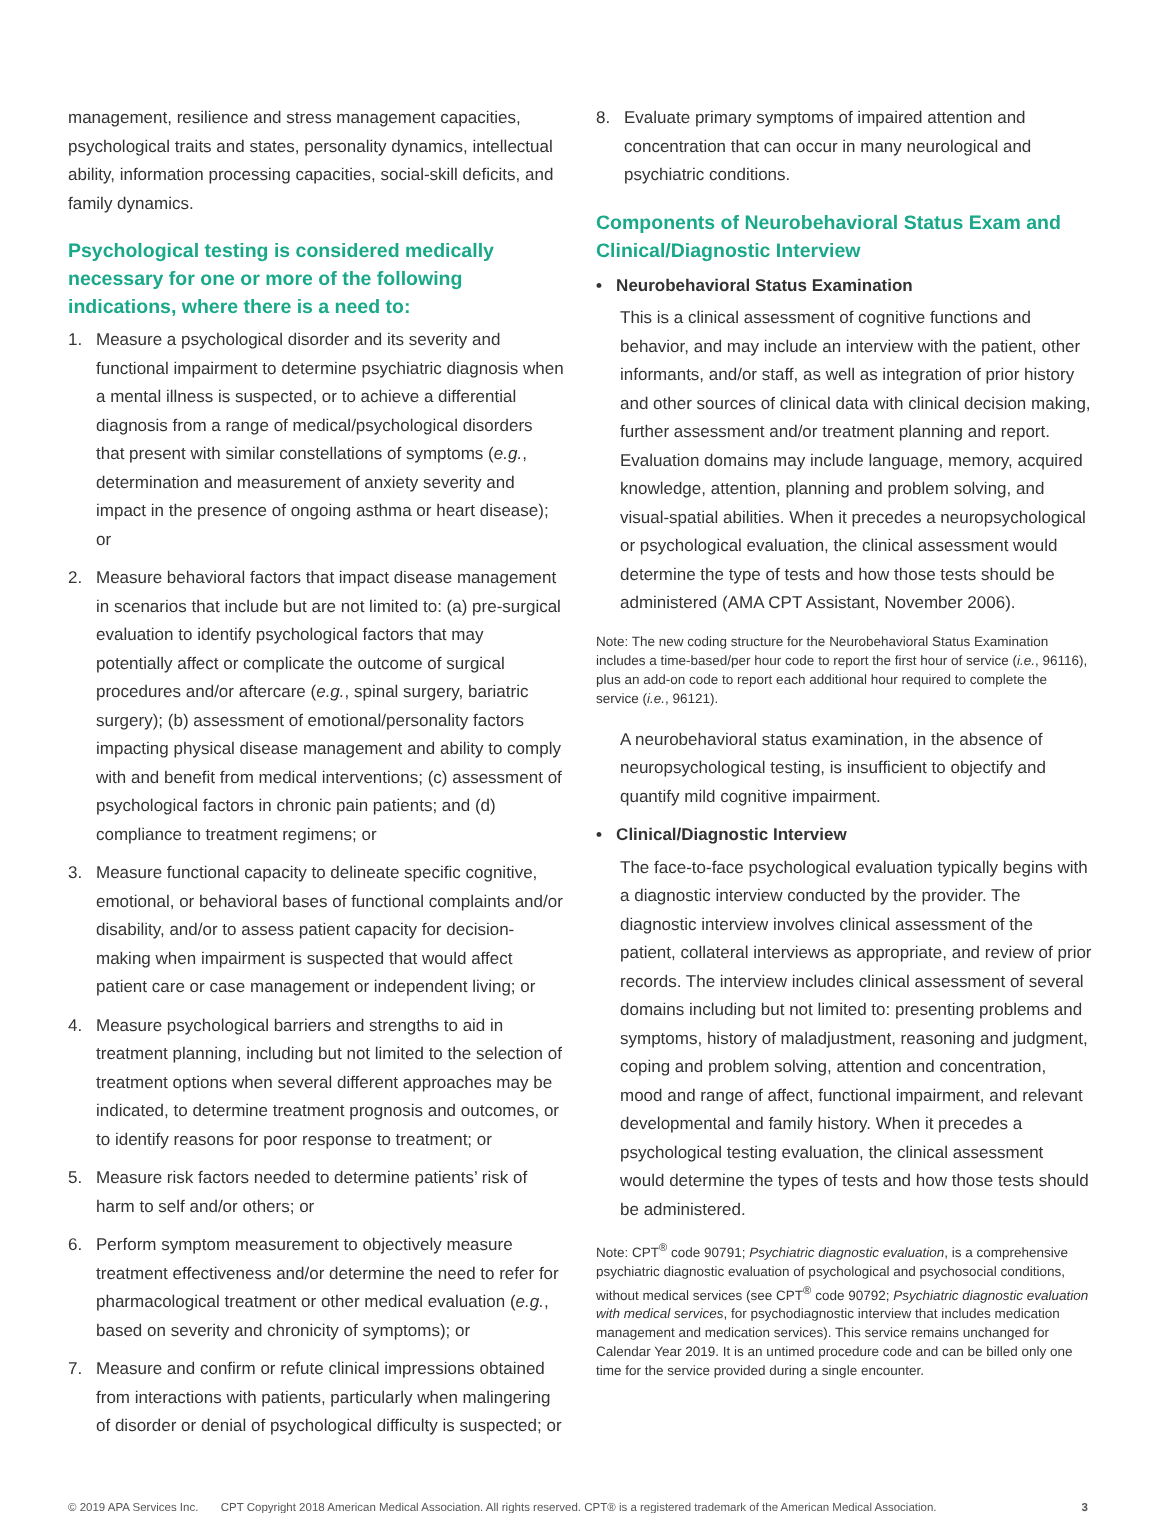management, resilience and stress management capacities, psychological traits and states, personality dynamics, intellectual ability, information processing capacities, social-skill deficits, and family dynamics.
Psychological testing is considered medically necessary for one or more of the following indications, where there is a need to:
1. Measure a psychological disorder and its severity and functional impairment to determine psychiatric diagnosis when a mental illness is suspected, or to achieve a differential diagnosis from a range of medical/psychological disorders that present with similar constellations of symptoms (e.g., determination and measurement of anxiety severity and impact in the presence of ongoing asthma or heart disease); or
2. Measure behavioral factors that impact disease management in scenarios that include but are not limited to: (a) pre-surgical evaluation to identify psychological factors that may potentially affect or complicate the outcome of surgical procedures and/or aftercare (e.g., spinal surgery, bariatric surgery); (b) assessment of emotional/personality factors impacting physical disease management and ability to comply with and benefit from medical interventions; (c) assessment of psychological factors in chronic pain patients; and (d) compliance to treatment regimens; or
3. Measure functional capacity to delineate specific cognitive, emotional, or behavioral bases of functional complaints and/or disability, and/or to assess patient capacity for decision-making when impairment is suspected that would affect patient care or case management or independent living; or
4. Measure psychological barriers and strengths to aid in treatment planning, including but not limited to the selection of treatment options when several different approaches may be indicated, to determine treatment prognosis and outcomes, or to identify reasons for poor response to treatment; or
5. Measure risk factors needed to determine patients’ risk of harm to self and/or others; or
6. Perform symptom measurement to objectively measure treatment effectiveness and/or determine the need to refer for pharmacological treatment or other medical evaluation (e.g., based on severity and chronicity of symptoms); or
7. Measure and confirm or refute clinical impressions obtained from interactions with patients, particularly when malingering of disorder or denial of psychological difficulty is suspected; or
8. Evaluate primary symptoms of impaired attention and concentration that can occur in many neurological and psychiatric conditions.
Components of Neurobehavioral Status Exam and Clinical/Diagnostic Interview
• Neurobehavioral Status Examination
This is a clinical assessment of cognitive functions and behavior, and may include an interview with the patient, other informants, and/or staff, as well as integration of prior history and other sources of clinical data with clinical decision making, further assessment and/or treatment planning and report. Evaluation domains may include language, memory, acquired knowledge, attention, planning and problem solving, and visual-spatial abilities. When it precedes a neuropsychological or psychological evaluation, the clinical assessment would determine the type of tests and how those tests should be administered (AMA CPT Assistant, November 2006).
Note: The new coding structure for the Neurobehavioral Status Examination includes a time-based/per hour code to report the first hour of service (i.e., 96116), plus an add-on code to report each additional hour required to complete the service (i.e., 96121).
A neurobehavioral status examination, in the absence of neuropsychological testing, is insufficient to objectify and quantify mild cognitive impairment.
• Clinical/Diagnostic Interview
The face-to-face psychological evaluation typically begins with a diagnostic interview conducted by the provider. The diagnostic interview involves clinical assessment of the patient, collateral interviews as appropriate, and review of prior records. The interview includes clinical assessment of several domains including but not limited to: presenting problems and symptoms, history of maladjustment, reasoning and judgment, coping and problem solving, attention and concentration, mood and range of affect, functional impairment, and relevant developmental and family history. When it precedes a psychological testing evaluation, the clinical assessment would determine the types of tests and how those tests should be administered.
Note: CPT<sup>®</sup> code 90791; Psychiatric diagnostic evaluation, is a comprehensive psychiatric diagnostic evaluation of psychological and psychosocial conditions, without medical services (see CPT<sup>®</sup> code 90792; Psychiatric diagnostic evaluation with medical services, for psychodiagnostic interview that includes medication management and medication services). This service remains unchanged for Calendar Year 2019. It is an untimed procedure code and can be billed only one time for the service provided during a single encounter.
© 2019 APA Services Inc. CPT Copyright 2018 American Medical Association. All rights reserved. CPT® is a registered trademark of the American Medical Association. 3